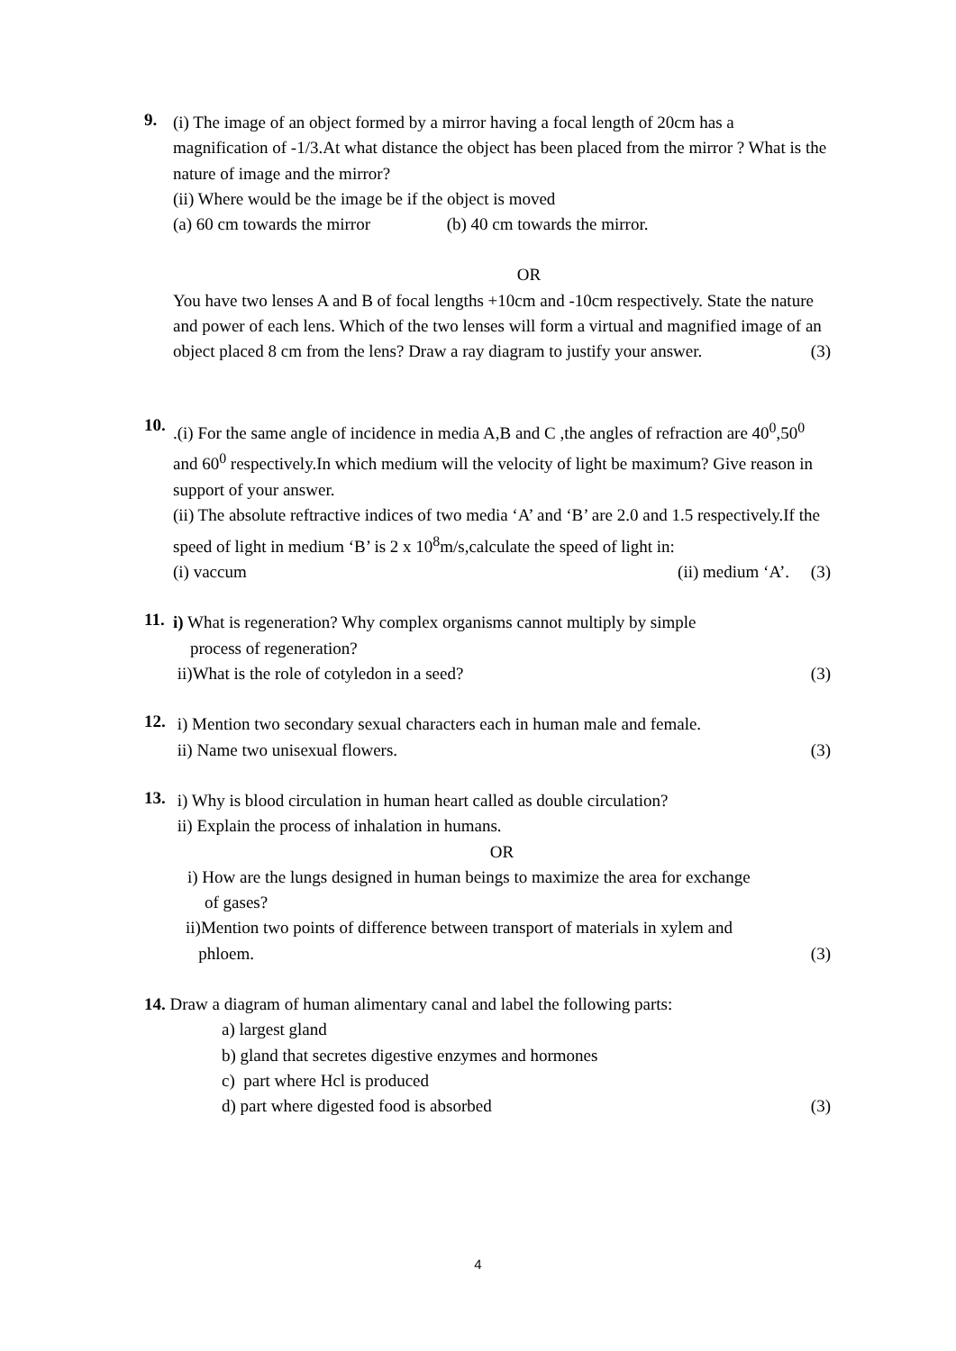9.
(i) The image of an object formed by a mirror having a focal length of 20cm has a magnification of -1/3.At what distance the object has been placed from the mirror ? What is the nature of image and the mirror?
(ii) Where would be the image be if the object is moved
(a) 60 cm towards the mirror (b) 40 cm towards the mirror.
OR
You have two lenses A and B of focal lengths +10cm and -10cm respectively. State the nature and power of each lens. Which of the two lenses will form a virtual and magnified image of an object placed 8 cm from the lens? Draw a ray diagram to justify your answer. (3)
10.
.(i) For the same angle of incidence in media A,B and C ,the angles of refraction are 40<sup>0</sup>,50<sup>0</sup> and 60<sup>0</sup> respectively.In which medium will the velocity of light be maximum? Give reason in support of your answer.
(ii) The absolute reftractive indices of two media ‘A’ and ‘B’ are 2.0 and 1.5 respectively.If the speed of light in medium ‘B’ is 2 x 10<sup>8</sup>m/s,calculate the speed of light in:
(i) vaccum (ii) medium ‘A’. (3)
11.
i) What is regeneration? Why complex organisms cannot multiply by simple
process of regeneration?
ii)What is the role of cotyledon in a seed? (3)
12.
i) Mention two secondary sexual characters each in human male and female.
ii) Name two unisexual flowers. (3)
13.
i) Why is blood circulation in human heart called as double circulation?
ii) Explain the process of inhalation in humans.
OR
i) How are the lungs designed in human beings to maximize the area for exchange
of gases?
ii)Mention two points of difference between transport of materials in xylem and
phloem. (3)
14. Draw a diagram of human alimentary canal and label the following parts:
a) largest gland
b) gland that secretes digestive enzymes and hormones
c) part where Hcl is produced
d) part where digested food is absorbed (3)
4